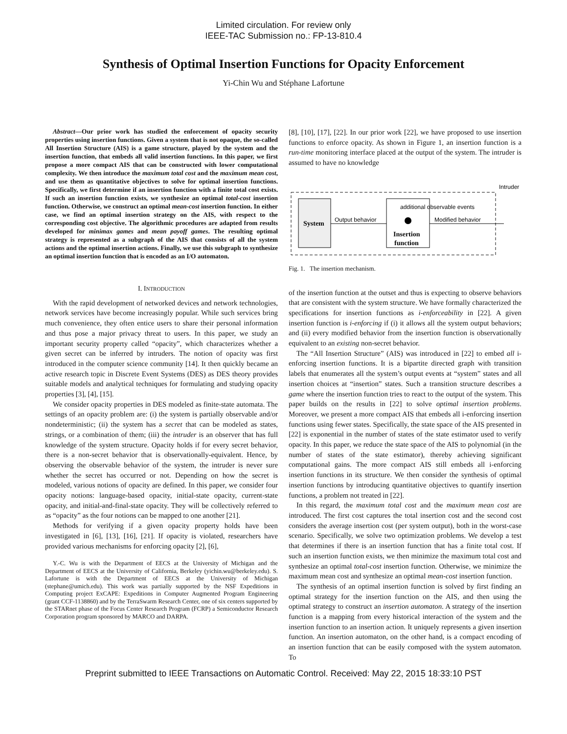Limited circulation. For review only
IEEE-TAC Submission no.: FP-13-810.4
Synthesis of Optimal Insertion Functions for Opacity Enforcement
Yi-Chin Wu and Stéphane Lafortune
Abstract—Our prior work has studied the enforcement of opacity security properties using insertion functions. Given a system that is not opaque, the so-called All Insertion Structure (AIS) is a game structure, played by the system and the insertion function, that embeds all valid insertion functions. In this paper, we first propose a more compact AIS that can be constructed with lower computational complexity. We then introduce the maximum total cost and the maximum mean cost, and use them as quantitative objectives to solve for optimal insertion functions. Specifically, we first determine if an insertion function with a finite total cost exists. If such an insertion function exists, we synthesize an optimal total-cost insertion function. Otherwise, we construct an optimal mean-cost insertion function. In either case, we find an optimal insertion strategy on the AIS, with respect to the corresponding cost objective. The algorithmic procedures are adapted from results developed for minimax games and mean payoff games. The resulting optimal strategy is represented as a subgraph of the AIS that consists of all the system actions and the optimal insertion actions. Finally, we use this subgraph to synthesize an optimal insertion function that is encoded as an I/O automaton.
I. INTRODUCTION
With the rapid development of networked devices and network technologies, network services have become increasingly popular. While such services bring much convenience, they often entice users to share their personal information and thus pose a major privacy threat to users. In this paper, we study an important security property called “opacity”, which characterizes whether a given secret can be inferred by intruders. The notion of opacity was first introduced in the computer science community [14]. It then quickly became an active research topic in Discrete Event Systems (DES) as DES theory provides suitable models and analytical techniques for formulating and studying opacity properties [3], [4], [15].
We consider opacity properties in DES modeled as finite-state automata. The settings of an opacity problem are: (i) the system is partially observable and/or nondeterministic; (ii) the system has a secret that can be modeled as states, strings, or a combination of them; (iii) the intruder is an observer that has full knowledge of the system structure. Opacity holds if for every secret behavior, there is a non-secret behavior that is observationally-equivalent. Hence, by observing the observable behavior of the system, the intruder is never sure whether the secret has occurred or not. Depending on how the secret is modeled, various notions of opacity are defined. In this paper, we consider four opacity notions: language-based opacity, initial-state opacity, current-state opacity, and initial-and-final-state opacity. They will be collectively referred to as “opacity” as the four notions can be mapped to one another [21].
Methods for verifying if a given opacity property holds have been investigated in [6], [13], [16], [21]. If opacity is violated, researchers have provided various mechanisms for enforcing opacity [2], [6],
Y.-C. Wu is with the Department of EECS at the University of Michigan and the Department of EECS at the University of California, Berkeley (yichin.wu@berkeley.edu). S. Lafortune is with the Department of EECS at the University of Michigan (stephane@umich.edu). This work was partially supported by the NSF Expeditions in Computing project ExCAPE: Expeditions in Computer Augmented Program Engineering (grant CCF-1138860) and by the TerraSwarm Research Center, one of six centers supported by the STARnet phase of the Focus Center Research Program (FCRP) a Semiconductor Research Corporation program sponsored by MARCO and DARPA.
[8], [10], [17], [22]. In our prior work [22], we have proposed to use insertion functions to enforce opacity. As shown in Figure 1, an insertion function is a run-time monitoring interface placed at the output of the system. The intruder is assumed to have no knowledge
System
Output behavior
Insertion
function
additional observable events
Modified behavior
Intruder
Fig. 1. The insertion mechanism.
of the insertion function at the outset and thus is expecting to observe behaviors that are consistent with the system structure. We have formally characterized the specifications for insertion functions as i-enforceability in [22]. A given insertion function is i-enforcing if (i) it allows all the system output behaviors; and (ii) every modified behavior from the insertion function is observationally equivalent to an existing non-secret behavior.
The “All Insertion Structure” (AIS) was introduced in [22] to embed all i-enforcing insertion functions. It is a bipartite directed graph with transition labels that enumerates all the system’s output events at “system” states and all insertion choices at “insertion” states. Such a transition structure describes a game where the insertion function tries to react to the output of the system. This paper builds on the results in [22] to solve optimal insertion problems. Moreover, we present a more compact AIS that embeds all i-enforcing insertion functions using fewer states. Specifically, the state space of the AIS presented in [22] is exponential in the number of states of the state estimator used to verify opacity. In this paper, we reduce the state space of the AIS to polynomial (in the number of states of the state estimator), thereby achieving significant computational gains. The more compact AIS still embeds all i-enforcing insertion functions in its structure. We then consider the synthesis of optimal insertion functions by introducing quantitative objectives to quantify insertion functions, a problem not treated in [22].
In this regard, the maximum total cost and the maximum mean cost are introduced. The first cost captures the total insertion cost and the second cost considers the average insertion cost (per system output), both in the worst-case scenario. Specifically, we solve two optimization problems. We develop a test that determines if there is an insertion function that has a finite total cost. If such an insertion function exists, we then minimize the maximum total cost and synthesize an optimal total-cost insertion function. Otherwise, we minimize the maximum mean cost and synthesize an optimal mean-cost insertion function.
The synthesis of an optimal insertion function is solved by first finding an optimal strategy for the insertion function on the AIS, and then using the optimal strategy to construct an insertion automaton. A strategy of the insertion function is a mapping from every historical interaction of the system and the insertion function to an insertion action. It uniquely represents a given insertion function. An insertion automaton, on the other hand, is a compact encoding of an insertion function that can be easily composed with the system automaton. To
Preprint submitted to IEEE Transactions on Automatic Control. Received: May 22, 2015 18:33:10 PST